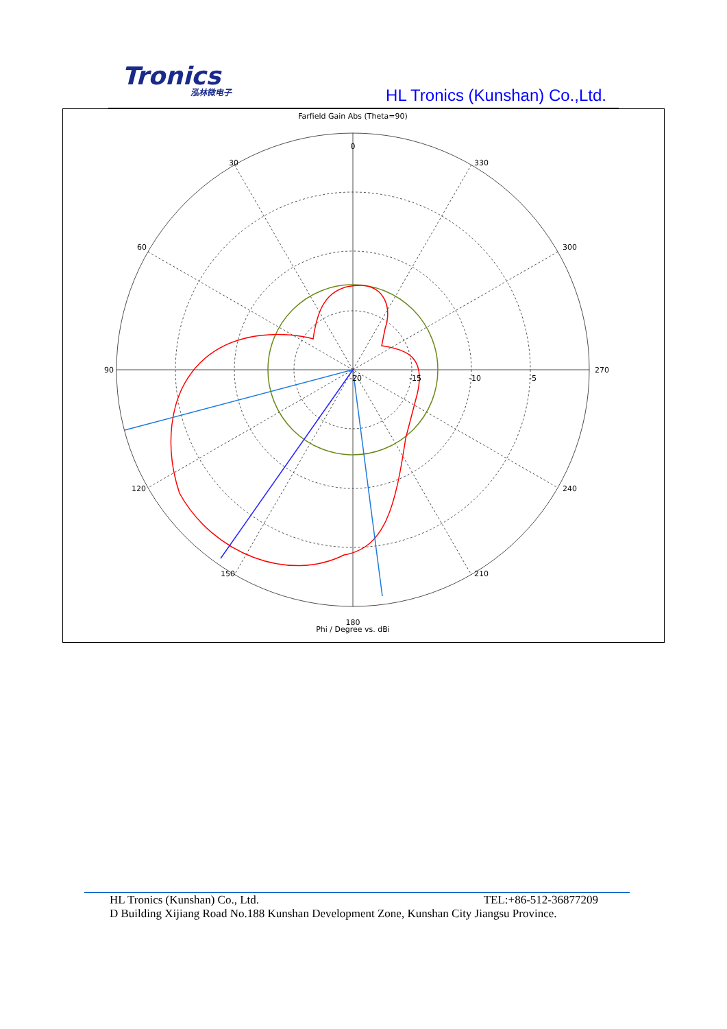Tronics
泓林微电子
HL Tronics (Kunshan) Co.,Ltd.
Farfield Gain Abs (Theta=90)
0
30
330
60
300
90
270
120
240
150
210
180
-20
-15
-10
-5
Phi / Degree vs. dBi
HL Tronics (Kunshan) Co., Ltd. TEL:+86-512-36877209
D Building Xijiang Road No.188 Kunshan Development Zone, Kunshan City Jiangsu Province.